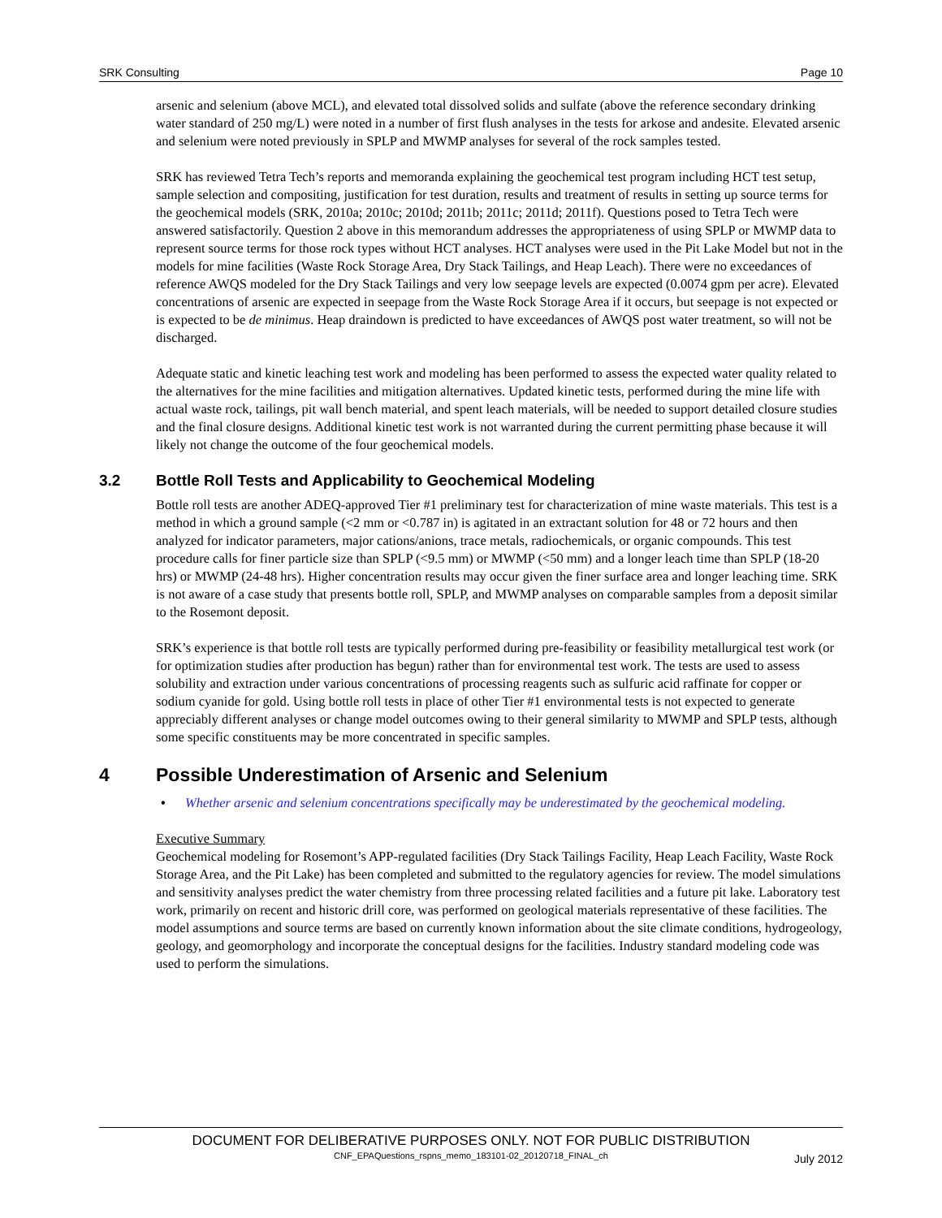SRK Consulting Page 10
arsenic and selenium (above MCL), and elevated total dissolved solids and sulfate (above the reference secondary drinking water standard of 250 mg/L) were noted in a number of first flush analyses in the tests for arkose and andesite. Elevated arsenic and selenium were noted previously in SPLP and MWMP analyses for several of the rock samples tested.
SRK has reviewed Tetra Tech’s reports and memoranda explaining the geochemical test program including HCT test setup, sample selection and compositing, justification for test duration, results and treatment of results in setting up source terms for the geochemical models (SRK, 2010a; 2010c; 2010d; 2011b; 2011c; 2011d; 2011f). Questions posed to Tetra Tech were answered satisfactorily. Question 2 above in this memorandum addresses the appropriateness of using SPLP or MWMP data to represent source terms for those rock types without HCT analyses. HCT analyses were used in the Pit Lake Model but not in the models for mine facilities (Waste Rock Storage Area, Dry Stack Tailings, and Heap Leach). There were no exceedances of reference AWQS modeled for the Dry Stack Tailings and very low seepage levels are expected (0.0074 gpm per acre). Elevated concentrations of arsenic are expected in seepage from the Waste Rock Storage Area if it occurs, but seepage is not expected or is expected to be de minimus. Heap draindown is predicted to have exceedances of AWQS post water treatment, so will not be discharged.
Adequate static and kinetic leaching test work and modeling has been performed to assess the expected water quality related to the alternatives for the mine facilities and mitigation alternatives. Updated kinetic tests, performed during the mine life with actual waste rock, tailings, pit wall bench material, and spent leach materials, will be needed to support detailed closure studies and the final closure designs. Additional kinetic test work is not warranted during the current permitting phase because it will likely not change the outcome of the four geochemical models.
3.2 Bottle Roll Tests and Applicability to Geochemical Modeling
Bottle roll tests are another ADEQ-approved Tier #1 preliminary test for characterization of mine waste materials. This test is a method in which a ground sample (<2 mm or <0.787 in) is agitated in an extractant solution for 48 or 72 hours and then analyzed for indicator parameters, major cations/anions, trace metals, radiochemicals, or organic compounds. This test procedure calls for finer particle size than SPLP (<9.5 mm) or MWMP (<50 mm) and a longer leach time than SPLP (18-20 hrs) or MWMP (24-48 hrs). Higher concentration results may occur given the finer surface area and longer leaching time. SRK is not aware of a case study that presents bottle roll, SPLP, and MWMP analyses on comparable samples from a deposit similar to the Rosemont deposit.
SRK’s experience is that bottle roll tests are typically performed during pre-feasibility or feasibility metallurgical test work (or for optimization studies after production has begun) rather than for environmental test work. The tests are used to assess solubility and extraction under various concentrations of processing reagents such as sulfuric acid raffinate for copper or sodium cyanide for gold. Using bottle roll tests in place of other Tier #1 environmental tests is not expected to generate appreciably different analyses or change model outcomes owing to their general similarity to MWMP and SPLP tests, although some specific constituents may be more concentrated in specific samples.
4 Possible Underestimation of Arsenic and Selenium
• Whether arsenic and selenium concentrations specifically may be underestimated by the geochemical modeling.
Executive Summary
Geochemical modeling for Rosemont’s APP-regulated facilities (Dry Stack Tailings Facility, Heap Leach Facility, Waste Rock Storage Area, and the Pit Lake) has been completed and submitted to the regulatory agencies for review. The model simulations and sensitivity analyses predict the water chemistry from three processing related facilities and a future pit lake. Laboratory test work, primarily on recent and historic drill core, was performed on geological materials representative of these facilities. The model assumptions and source terms are based on currently known information about the site climate conditions, hydrogeology, geology, and geomorphology and incorporate the conceptual designs for the facilities. Industry standard modeling code was used to perform the simulations.
DOCUMENT FOR DELIBERATIVE PURPOSES ONLY. NOT FOR PUBLIC DISTRIBUTION
CNF_EPAQuestions_rspns_memo_183101-02_20120718_FINAL_ch
July 2012